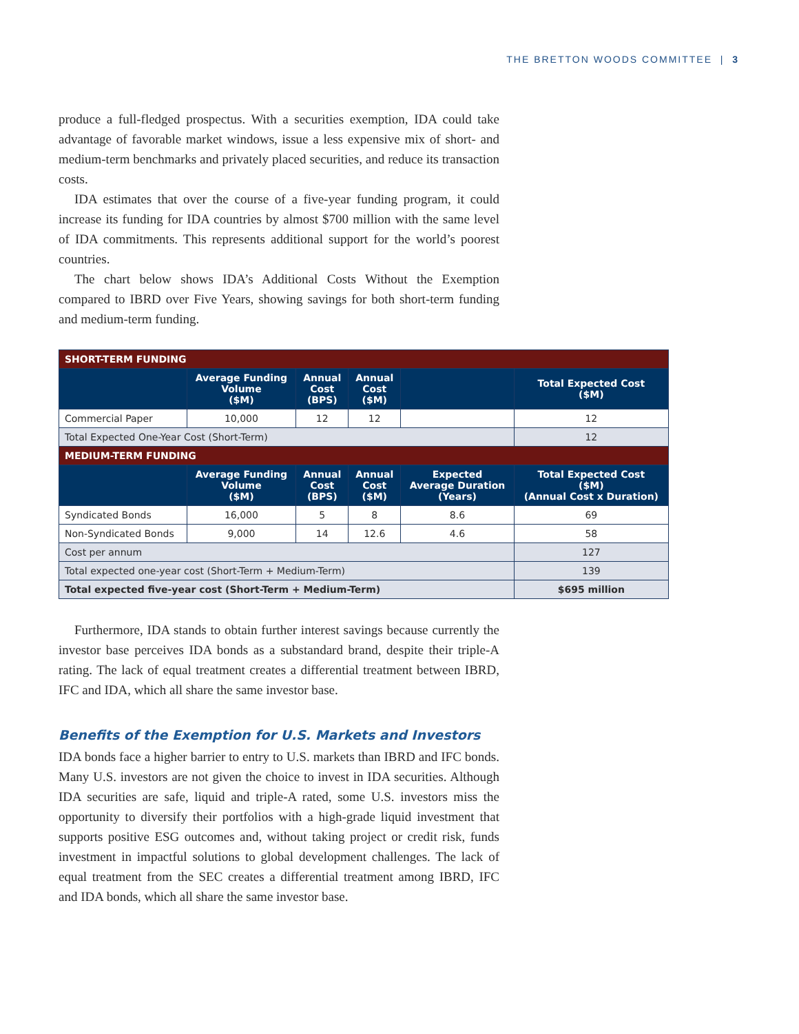THE BRETTON WOODS COMMITTEE | 3
produce a full-fledged prospectus. With a securities exemption, IDA could take advantage of favorable market windows, issue a less expensive mix of short- and medium-term benchmarks and privately placed securities, and reduce its transaction costs.
IDA estimates that over the course of a five-year funding program, it could increase its funding for IDA countries by almost $700 million with the same level of IDA commitments. This represents additional support for the world’s poorest countries.
The chart below shows IDA’s Additional Costs Without the Exemption compared to IBRD over Five Years, showing savings for both short-term funding and medium-term funding.
| SHORT-TERM FUNDING | | | | | |
| | Average Funding Volume ($M) | Annual Cost (BPS) | Annual Cost ($M) | | Total Expected Cost ($M) |
| Commercial Paper | 10,000 | 12 | 12 | | 12 |
| Total Expected One-Year Cost (Short-Term) | | | | | 12 |
| MEDIUM-TERM FUNDING | | | | | |
| | Average Funding Volume ($M) | Annual Cost (BPS) | Annual Cost ($M) | Expected Average Duration (Years) | Total Expected Cost ($M) (Annual Cost x Duration) |
| Syndicated Bonds | 16,000 | 5 | 8 | 8.6 | 69 |
| Non-Syndicated Bonds | 9,000 | 14 | 12.6 | 4.6 | 58 |
| Cost per annum | | | | | 127 |
| Total expected one-year cost (Short-Term + Medium-Term) | | | | | 139 |
| Total expected five-year cost (Short-Term + Medium-Term) | | | | | $695 million |
Furthermore, IDA stands to obtain further interest savings because currently the investor base perceives IDA bonds as a substandard brand, despite their triple-A rating. The lack of equal treatment creates a differential treatment between IBRD, IFC and IDA, which all share the same investor base.
Benefits of the Exemption for U.S. Markets and Investors
IDA bonds face a higher barrier to entry to U.S. markets than IBRD and IFC bonds. Many U.S. investors are not given the choice to invest in IDA securities. Although IDA securities are safe, liquid and triple-A rated, some U.S. investors miss the opportunity to diversify their portfolios with a high-grade liquid investment that supports positive ESG outcomes and, without taking project or credit risk, funds investment in impactful solutions to global development challenges. The lack of equal treatment from the SEC creates a differential treatment among IBRD, IFC and IDA bonds, which all share the same investor base.